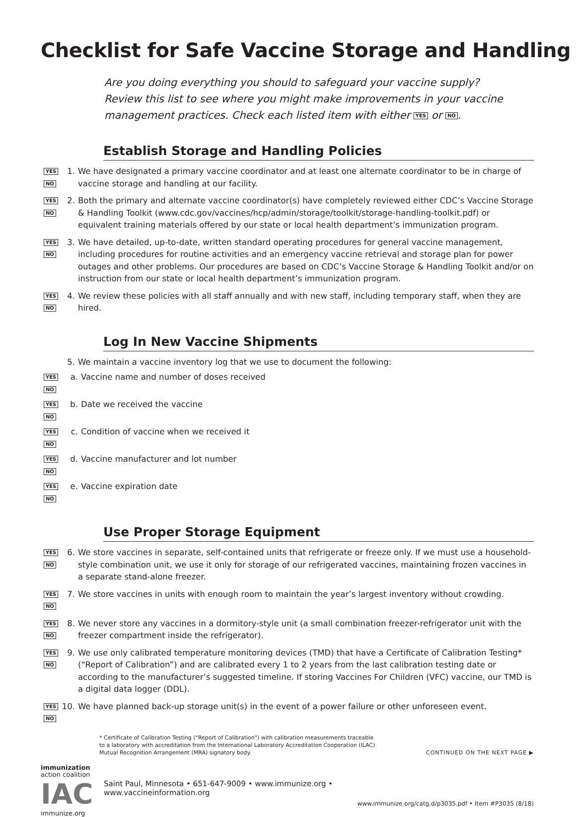Checklist for Safe Vaccine Storage and Handling
Are you doing everything you should to safeguard your vaccine supply? Review this list to see where you might make improvements in your vaccine management practices. Check each listed item with either YES or NO.
Establish Storage and Handling Policies
YES NO
1. We have designated a primary vaccine coordinator and at least one alternate coordinator to be in charge of vaccine storage and handling at our facility.
YES NO
2. Both the primary and alternate vaccine coordinator(s) have completely reviewed either CDC’s Vaccine Storage & Handling Toolkit (www.cdc.gov/vaccines/hcp/admin/storage/toolkit/storage-handling-toolkit.pdf) or equivalent training materials offered by our state or local health department’s immunization program.
YES NO
3. We have detailed, up-to-date, written standard operating procedures for general vaccine management, including procedures for routine activities and an emergency vaccine retrieval and storage plan for power outages and other problems. Our procedures are based on CDC’s Vaccine Storage & Handling Toolkit and/or on instruction from our state or local health department’s immunization program.
YES NO
4. We review these policies with all staff annually and with new staff, including temporary staff, when they are hired.
Log In New Vaccine Shipments
5. We maintain a vaccine inventory log that we use to document the following:
YES NO
a. Vaccine name and number of doses received
YES NO
b. Date we received the vaccine
YES NO
c. Condition of vaccine when we received it
YES NO
d. Vaccine manufacturer and lot number
YES NO
e. Vaccine expiration date
Use Proper Storage Equipment
YES NO
6. We store vaccines in separate, self-contained units that refrigerate or freeze only. If we must use a household-style combination unit, we use it only for storage of our refrigerated vaccines, maintaining frozen vaccines in a separate stand-alone freezer.
YES NO
7. We store vaccines in units with enough room to maintain the year’s largest inventory without crowding.
YES NO
8. We never store any vaccines in a dormitory-style unit (a small combination freezer-refrigerator unit with the freezer compartment inside the refrigerator).
YES NO
9. We use only calibrated temperature monitoring devices (TMD) that have a Certificate of Calibration Testing* (“Report of Calibration”) and are calibrated every 1 to 2 years from the last calibration testing date or according to the manufacturer’s suggested timeline. If storing Vaccines For Children (VFC) vaccine, our TMD is a digital data logger (DDL).
YES NO
10.
We have planned back-up storage unit(s) in the event of a power failure or other unforeseen event.
* Certificate of Calibration Testing (“Report of Calibration”) with calibration measurements traceable
to a laboratory with accreditation from the International Laboratory Accreditation Cooperation (ILAC)
Mutual Recognition Arrangement (MRA) signatory body.
CONTINUED ON THE NEXT PAGE ▶
immunization
action coalition
IAC
immunize.org
Saint Paul, Minnesota • 651-647-9009 • www.immunize.org • www.vaccineinformation.org
www.immunize.org/catg.d/p3035.pdf • Item #P3035 (8/18)